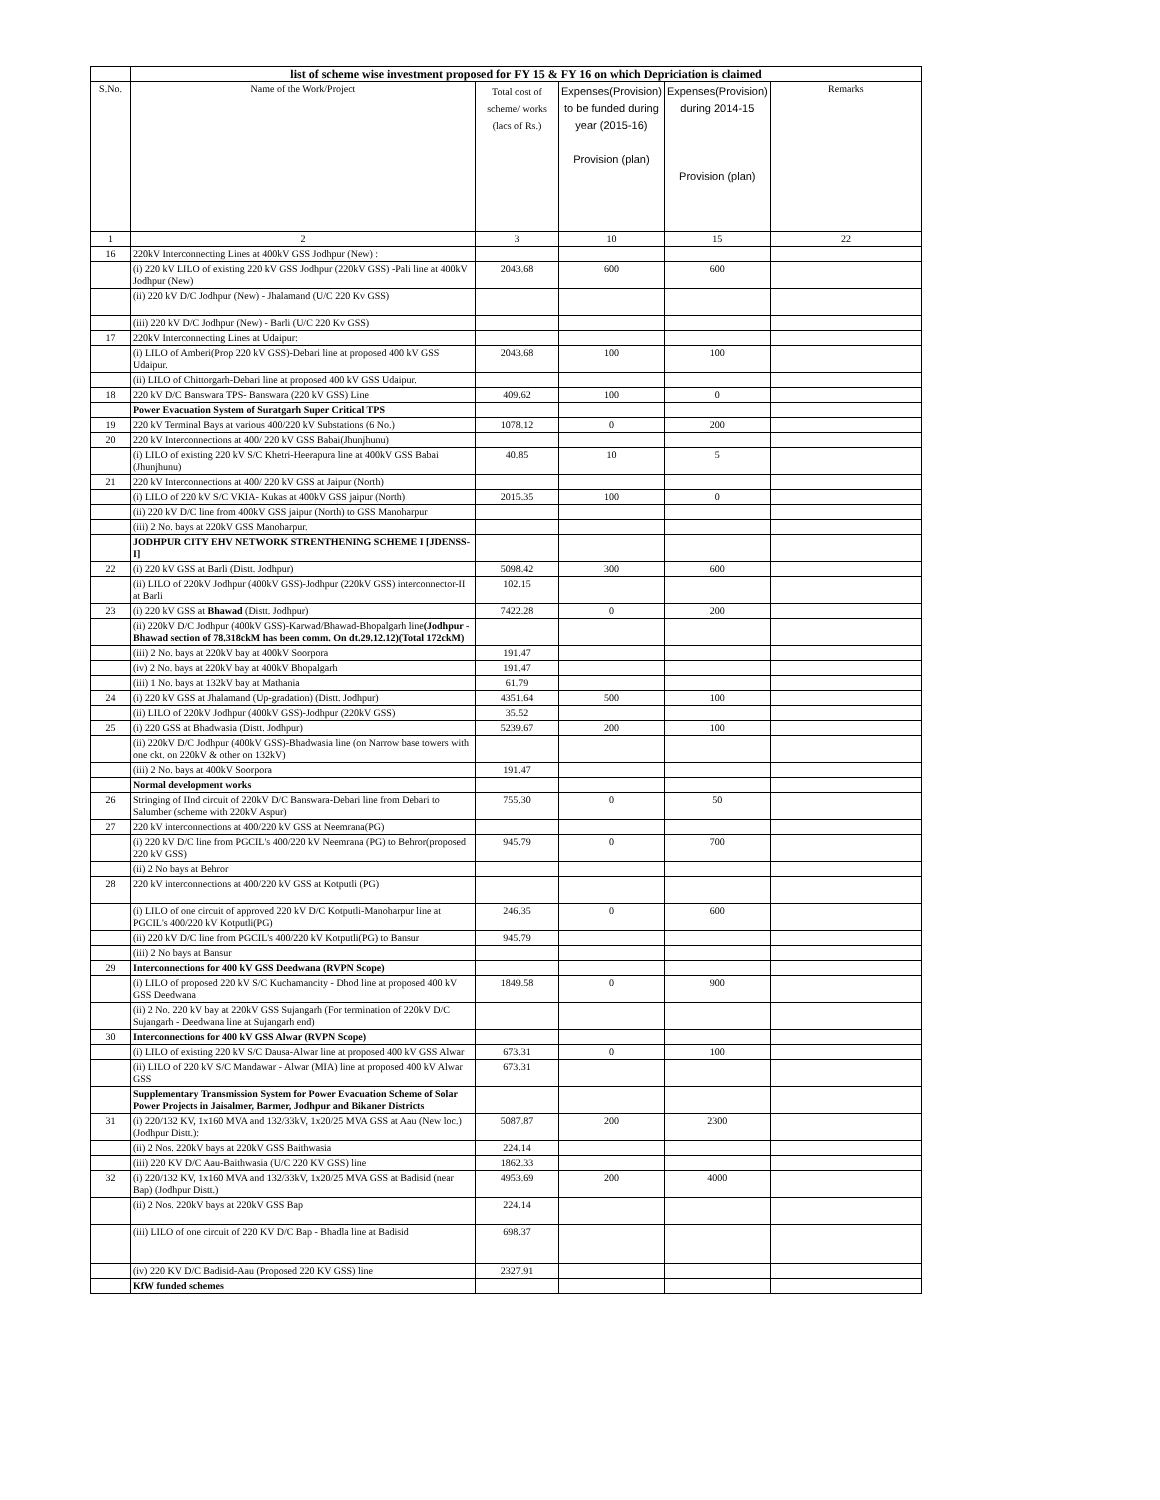| | list of scheme wise investment proposed for FY 15 & FY 16 on which Depriciation is claimed | | | | |
| --- | --- | --- | --- | --- | --- |
| S.No. | Name of the Work/Project | Total cost of scheme/ works (lacs of Rs.) | Expenses(Provision) to be funded during year (2015-16) Provision (plan) | Expenses(Provision) during 2014-15 Provision (plan) | Remarks |
| 1 | 2 | 3 | 10 | 15 | 22 |
| 16 | 220kV Interconnecting Lines at 400kV GSS Jodhpur (New) : | | | | |
| | (i) 220 kV LILO of existing 220 kV GSS Jodhpur (220kV GSS) -Pali line at 400kV Jodhpur (New) | 2043.68 | 600 | 600 | |
| | (ii) 220 kV D/C Jodhpur (New) - Jhalamand (U/C 220 Kv GSS) | | | | |
| | (iii) 220 kV D/C Jodhpur (New) - Barli (U/C 220 Kv GSS) | | | | |
| 17 | 220kV Interconnecting Lines at Udaipur: | | | | |
| | (i) LILO of Amberi(Prop 220 kV GSS)-Debari line at proposed 400 kV GSS Udaipur. | 2043.68 | 100 | 100 | |
| | (ii) LILO of Chittorgarh-Debari line at proposed 400 kV GSS Udaipur. | | | | |
| 18 | 220 kV D/C Banswara TPS- Banswara (220 kV GSS) Line | 409.62 | 100 | 0 | |
| | Power Evacuation System of Suratgarh Super Critical TPS | | | | |
| 19 | 220 kV Terminal Bays at various 400/220 kV Substations (6 No.) | 1078.12 | 0 | 200 | |
| 20 | 220 kV Interconnections at 400/ 220 kV GSS Babai(Jhunjhunu) | | | | |
| | (i) LILO of existing 220 kV S/C Khetri-Heerapura line at 400kV GSS Babai (Jhunjhunu) | 40.85 | 10 | 5 | |
| 21 | 220 kV Interconnections at 400/ 220 kV GSS at Jaipur (North) | | | | |
| | (i) LILO of 220 kV S/C VKIA- Kukas at 400kV GSS jaipur (North) | 2015.35 | 100 | 0 | |
| | (ii) 220 kV D/C line from 400kV GSS jaipur (North) to GSS Manoharpur | | | | |
| | (iii) 2 No. bays at 220kV GSS Manoharpur. | | | | |
| | JODHPUR CITY EHV NETWORK STRENTHENING SCHEME I [JDENSS-I] | | | | |
| 22 | (i) 220 kV GSS at Barli (Distt. Jodhpur) | 5098.42 | 300 | 600 | |
| | (ii) LILO of 220kV Jodhpur (400kV GSS)-Jodhpur (220kV GSS) interconnector-II at Barli | 102.15 | | | |
| 23 | (i) 220 kV GSS at Bhawad (Distt. Jodhpur) | 7422.28 | 0 | 200 | |
| | (ii) 220kV D/C Jodhpur (400kV GSS)-Karwad/Bhawad-Bhopalgarh line (Jodhpur - Bhawad section of 78.318ckM has been comm. On dt.29.12.12)(Total 172ckM) | | | | |
| | (iii) 2 No. bays at 220kV bay at 400kV Soorpora | 191.47 | | | |
| | (iv) 2 No. bays at 220kV bay at 400kV Bhopalgarh | 191.47 | | | |
| | (iii) 1 No. bays at 132kV bay at Mathania | 61.79 | | | |
| 24 | (i) 220 kV GSS at Jhalamand (Up-gradation) (Distt. Jodhpur) | 4351.64 | 500 | 100 | |
| | (ii) LILO of 220kV Jodhpur (400kV GSS)-Jodhpur (220kV GSS) | 35.52 | | | |
| 25 | (i) 220 GSS at Bhadwasia (Distt. Jodhpur) | 5239.67 | 200 | 100 | |
| | (ii) 220kV D/C Jodhpur (400kV GSS)-Bhadwasia line (on Narrow base towers with one ckt. on 220kV & other on 132kV) | | | | |
| | (iii) 2 No. bays at 400kV Soorpora | 191.47 | | | |
| | Normal development works | | | | |
| 26 | Stringing of IInd circuit of 220kV D/C Banswara-Debari line from Debari to Salumber (scheme with 220kV Aspur) | 755.30 | 0 | 50 | |
| 27 | 220 kV interconnections at 400/220 kV GSS at Neemrana(PG) | | | | |
| | (i) 220 kV D/C line from PGCIL's 400/220 kV Neemrana (PG) to Behror(proposed 220 kV GSS) | 945.79 | 0 | 700 | |
| | (ii) 2 No bays at Behror | | | | |
| 28 | 220 kV interconnections at 400/220 kV GSS at Kotputli (PG) | | | | |
| | (i) LILO of one circuit of approved 220 kV D/C Kotputli-Manoharpur line at PGCIL's 400/220 kV Kotputli(PG) | 246.35 | 0 | 600 | |
| | (ii) 220 kV D/C line from PGCIL's 400/220 kV Kotputli(PG) to Bansur | 945.79 | | | |
| | (iii) 2 No bays at Bansur | | | | |
| 29 | Interconnections for 400 kV GSS Deedwana (RVPN Scope) | | | | |
| | (i) LILO of proposed 220 kV S/C Kuchamancity - Dhod line at proposed 400 kV GSS Deedwana | 1849.58 | 0 | 900 | |
| | (ii) 2 No. 220 kV bay at 220kV GSS Sujangarh (For termination of 220kV D/C Sujangarh - Deedwana line at Sujangarh end) | | | | |
| 30 | Interconnections for 400 kV GSS Alwar (RVPN Scope) | | | | |
| | (i) LILO of existing 220 kV S/C Dausa-Alwar line at proposed 400 kV GSS Alwar | 673.31 | 0 | 100 | |
| | (ii) LILO of 220 kV S/C Mandawar - Alwar (MIA) line at proposed 400 kV Alwar GSS | 673.31 | | | |
| | Supplementary Transmission System for Power Evacuation Scheme of Solar Power Projects in Jaisalmer, Barmer, Jodhpur and Bikaner Districts | | | | |
| 31 | (i) 220/132 KV, 1x160 MVA and 132/33kV, 1x20/25 MVA GSS at Aau (New loc.) (Jodhpur Distt.): | 5087.87 | 200 | 2300 | |
| | (ii) 2 Nos. 220kV bays at 220kV GSS Baithwasia | 224.14 | | | |
| | (iii) 220 KV D/C Aau-Baithwasia (U/C 220 KV GSS) line | 1862.33 | | | |
| 32 | (i) 220/132 KV, 1x160 MVA and 132/33kV, 1x20/25 MVA GSS at Badisid (near Bap) (Jodhpur Distt.) | 4953.69 | 200 | 4000 | |
| | (ii) 2 Nos. 220kV bays at 220kV GSS Bap | 224.14 | | | |
| | (iii) LILO of one circuit of 220 KV D/C Bap - Bhadla line at Badisid | 698.37 | | | |
| | (iv) 220 KV D/C Badisid-Aau (Proposed 220 KV GSS) line | 2327.91 | | | |
| | KfW funded schemes | | | | |